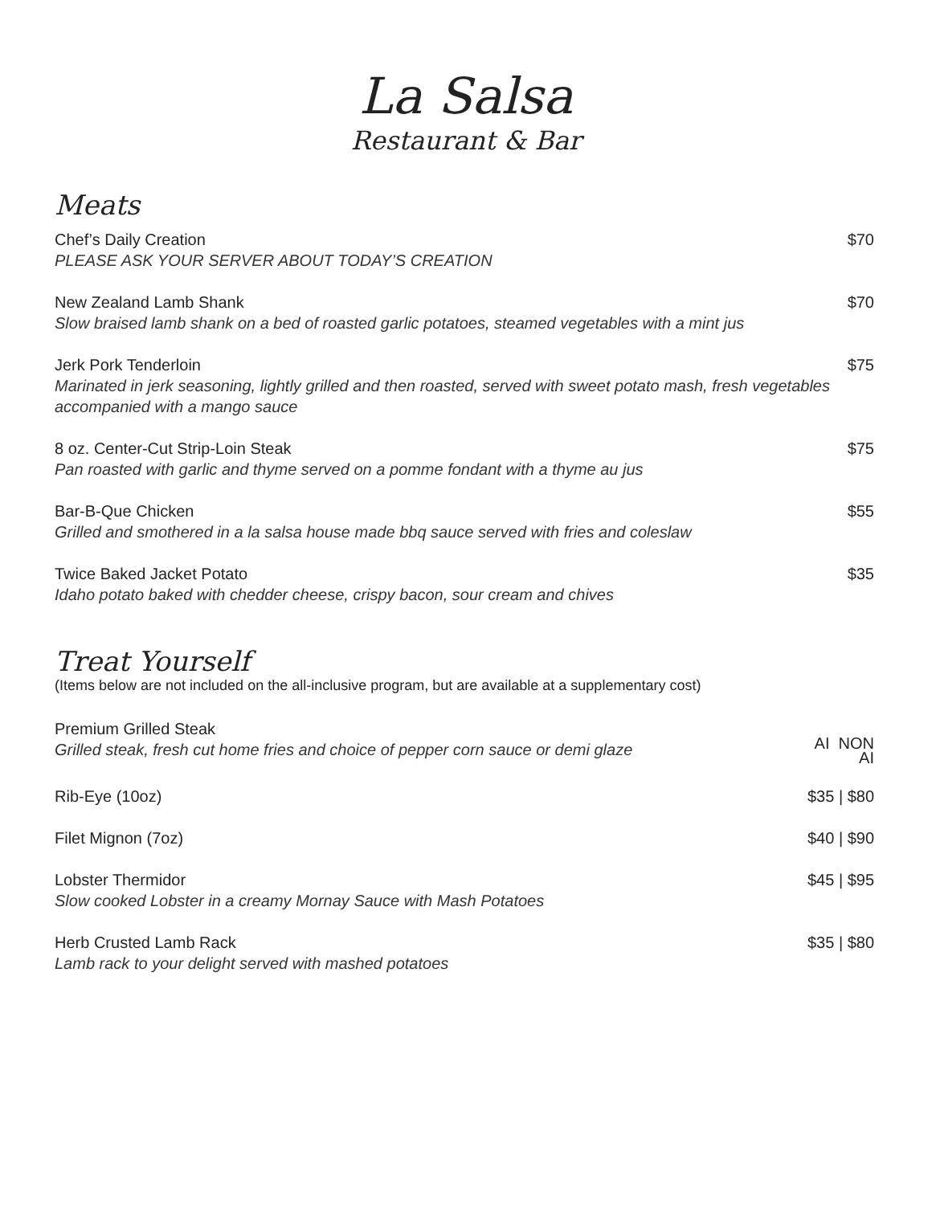La Salsa
Restaurant & Bar
Meats
Chef’s Daily Creation
PLEASE ASK YOUR SERVER ABOUT TODAY’S CREATION
$70
New Zealand Lamb Shank
Slow braised lamb shank on a bed of roasted garlic potatoes, steamed vegetables with a mint jus
$70
Jerk Pork Tenderloin
Marinated in jerk seasoning, lightly grilled and then roasted, served with sweet potato mash, fresh vegetables accompanied with a mango sauce
$75
8 oz. Center-Cut Strip-Loin Steak
Pan roasted with garlic and thyme served on a pomme fondant with a thyme au jus
$75
Bar-B-Que Chicken
Grilled and smothered in a la salsa house made bbq sauce served with fries and coleslaw
$55
Twice Baked Jacket Potato
Idaho potato baked with chedder cheese, crispy bacon, sour cream and chives
$35
Treat Yourself
(Items below are not included on the all-inclusive program, but are available at a supplementary cost)
Premium Grilled Steak
Grilled steak, fresh cut home fries and choice of pepper corn sauce or demi glaze
AI NON
AI
Rib-Eye (10oz) $35 | $80
Filet Mignon (7oz) $40 | $90
Lobster Thermidor
Slow cooked Lobster in a creamy Mornay Sauce with Mash Potatoes
$45 | $95
Herb Crusted Lamb Rack
Lamb rack to your delight served with mashed potatoes
$35 | $80